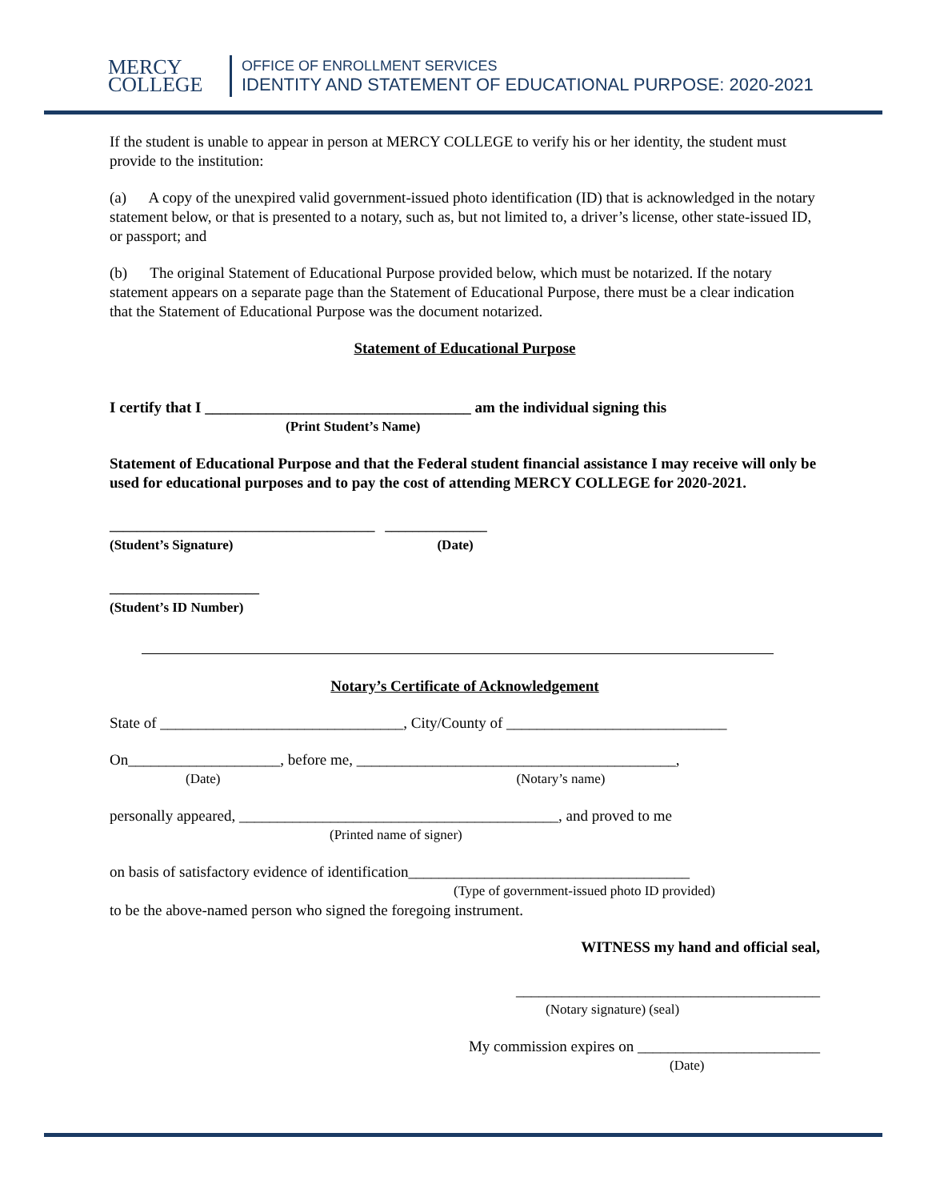MERCY
COLLEGE
OFFICE OF ENROLLMENT SERVICES
IDENTITY AND STATEMENT OF EDUCATIONAL PURPOSE: 2020-2021
If the student is unable to appear in person at MERCY COLLEGE to verify his or her identity, the student must provide to the institution:
(a) A copy of the unexpired valid government-issued photo identification (ID) that is acknowledged in the notary statement below, or that is presented to a notary, such as, but not limited to, a driver’s license, other state-issued ID, or passport; and
(b) The original Statement of Educational Purpose provided below, which must be notarized. If the notary statement appears on a separate page than the Statement of Educational Purpose, there must be a clear indication that the Statement of Educational Purpose was the document notarized.
Statement of Educational Purpose
I certify that I ___________________________________ am the individual signing this
(Print Student’s Name)
Statement of Educational Purpose and that the Federal student financial assistance I may receive will only be used for educational purposes and to pay the cost of attending MERCY COLLEGE for 2020-2021.
_______________________________________ _______________
(Student’s Signature) (Date)
______________________
(Student’s ID Number)
Notary’s Certificate of Acknowledgement
State of ________________________________, City/County of _____________________________
On____________________, before me, __________________________________________,
(Date) (Notary’s name)
personally appeared, __________________________________________, and proved to me
(Printed name of signer)
on basis of satisfactory evidence of identification_____________________________________
(Type of government-issued photo ID provided)
to be the above-named person who signed the foregoing instrument.
WITNESS my hand and official seal,
________________________________________
(Notary signature) (seal)
My commission expires on ________________________
(Date)